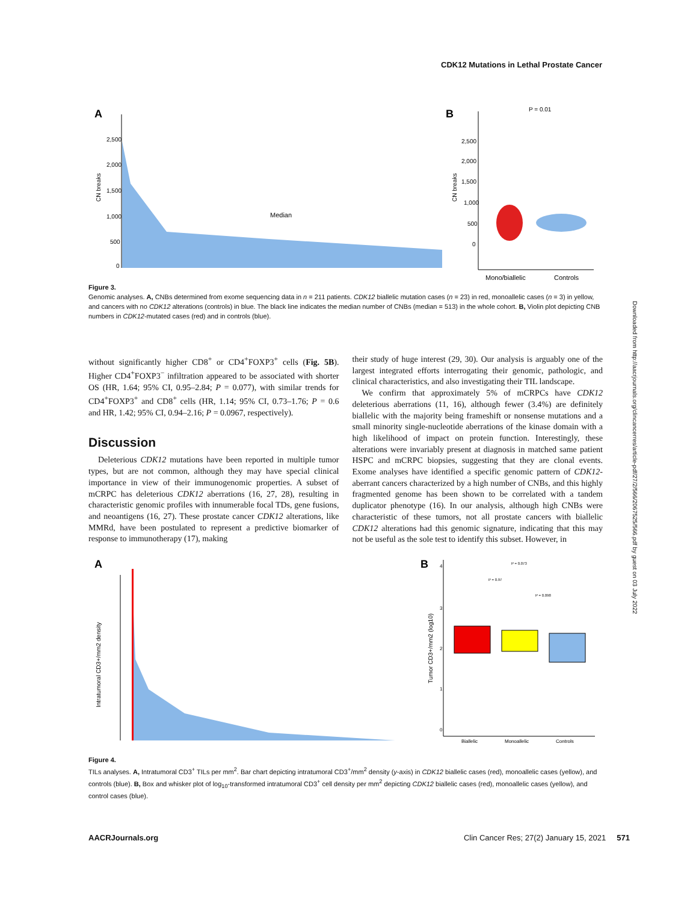CDK12 Mutations in Lethal Prostate Cancer
A
CN breaks
2,500
2,000
1,500
1,000
500
0
Median
B
CN breaks
P = 0.01
2,500
2,000
1,500
1,000
500
0
Mono/biallelic
Controls
Figure 3.
Genomic analyses. A, CNBs determined from exome sequencing data in n = 211 patients. CDK12 biallelic mutation cases (n = 23) in red, monoallelic cases (n = 3) in yellow, and cancers with no CDK12 alterations (controls) in blue. The black line indicates the median number of CNBs (median = 513) in the whole cohort. B, Violin plot depicting CNB numbers in CDK12-mutated cases (red) and in controls (blue).
without significantly higher CD8<sup>+</sup> or CD4<sup>+</sup>FOXP3<sup>+</sup> cells (Fig. 5B). Higher CD4<sup>+</sup>FOXP3<sup>−</sup> infiltration appeared to be associated with shorter OS (HR, 1.64; 95% CI, 0.95–2.84; P = 0.077), with similar trends for CD4<sup>+</sup>FOXP3<sup>+</sup> and CD8<sup>+</sup> cells (HR, 1.14; 95% CI, 0.73–1.76; P = 0.6 and HR, 1.42; 95% CI, 0.94–2.16; P = 0.0967, respectively).
Discussion
Deleterious CDK12 mutations have been reported in multiple tumor types, but are not common, although they may have special clinical importance in view of their immunogenomic properties. A subset of mCRPC has deleterious CDK12 aberrations (16, 27, 28), resulting in characteristic genomic profiles with innumerable focal TDs, gene fusions, and neoantigens (16, 27). These prostate cancer CDK12 alterations, like MMRd, have been postulated to represent a predictive biomarker of response to immunotherapy (17), making
their study of huge interest (29, 30). Our analysis is arguably one of the largest integrated efforts interrogating their genomic, pathologic, and clinical characteristics, and also investigating their TIL landscape.
We confirm that approximately 5% of mCRPCs have CDK12 deleterious aberrations (11, 16), although fewer (3.4%) are definitely biallelic with the majority being frameshift or nonsense mutations and a small minority single-nucleotide aberrations of the kinase domain with a high likelihood of impact on protein function. Interestingly, these alterations were invariably present at diagnosis in matched same patient HSPC and mCRPC biopsies, suggesting that they are clonal events. Exome analyses have identified a specific genomic pattern of CDK12-aberrant cancers characterized by a high number of CNBs, and this highly fragmented genome has been shown to be correlated with a tandem duplicator phenotype (16). In our analysis, although high CNBs were characteristic of these tumors, not all prostate cancers with biallelic CDK12 alterations had this genomic signature, indicating that this may not be useful as the sole test to identify this subset. However, in
A
Intratumoral CD3+/mm2 density
B
Tumor CD3+/mm2 (log10)
4
3
2
1
0
P = 0.073
P = 0.97
P = 0.098
Biallelic
Monoallelic
Controls
Figure 4.
TILs analyses. A, Intratumoral CD3<sup>+</sup> TILs per mm<sup>2</sup>. Bar chart depicting intratumoral CD3<sup>+</sup>/mm<sup>2</sup> density (y-axis) in CDK12 biallelic cases (red), monoallelic cases (yellow), and controls (blue). B, Box and whisker plot of log<sub>10</sub>-transformed intratumoral CD3<sup>+</sup> cell density per mm<sup>2</sup> depicting CDK12 biallelic cases (red), monoallelic cases (yellow), and control cases (blue).
Downloaded from http://aacrjournals.org/clincancerres/article-pdf/27/2/566/2067525/566.pdf by guest on 03 July 2022
AACRJournals.org Clin Cancer Res; 27(2) January 15, 2021 571